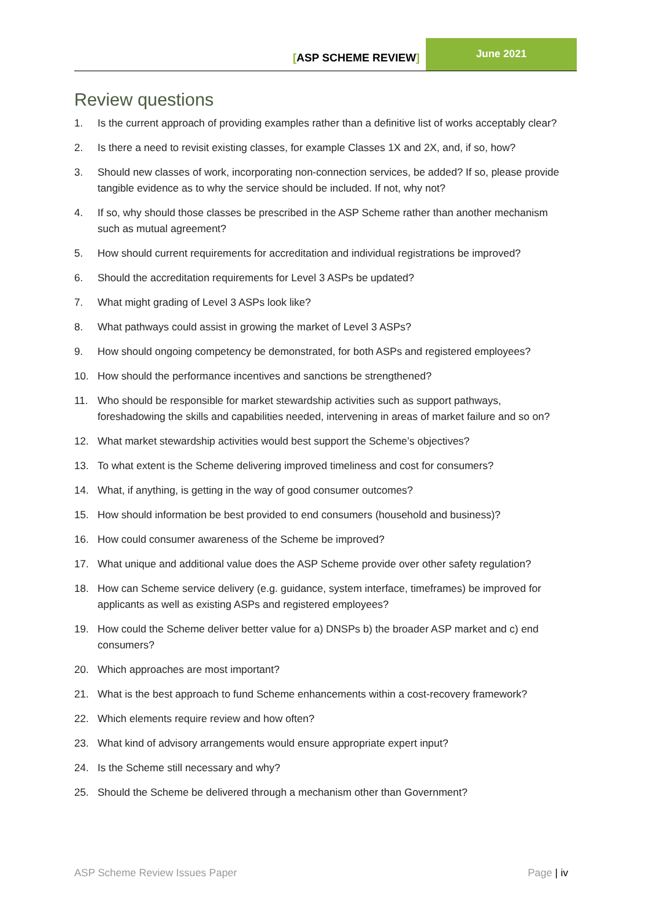[ASP SCHEME REVIEW]
June 2021
Review questions
1. Is the current approach of providing examples rather than a definitive list of works acceptably clear?
2. Is there a need to revisit existing classes, for example Classes 1X and 2X, and, if so, how?
3. Should new classes of work, incorporating non-connection services, be added? If so, please provide tangible evidence as to why the service should be included. If not, why not?
4. If so, why should those classes be prescribed in the ASP Scheme rather than another mechanism such as mutual agreement?
5. How should current requirements for accreditation and individual registrations be improved?
6. Should the accreditation requirements for Level 3 ASPs be updated?
7. What might grading of Level 3 ASPs look like?
8. What pathways could assist in growing the market of Level 3 ASPs?
9. How should ongoing competency be demonstrated, for both ASPs and registered employees?
10. How should the performance incentives and sanctions be strengthened?
11. Who should be responsible for market stewardship activities such as support pathways, foreshadowing the skills and capabilities needed, intervening in areas of market failure and so on?
12. What market stewardship activities would best support the Scheme’s objectives?
13. To what extent is the Scheme delivering improved timeliness and cost for consumers?
14. What, if anything, is getting in the way of good consumer outcomes?
15. How should information be best provided to end consumers (household and business)?
16. How could consumer awareness of the Scheme be improved?
17. What unique and additional value does the ASP Scheme provide over other safety regulation?
18. How can Scheme service delivery (e.g. guidance, system interface, timeframes) be improved for applicants as well as existing ASPs and registered employees?
19. How could the Scheme deliver better value for a) DNSPs b) the broader ASP market and c) end consumers?
20. Which approaches are most important?
21. What is the best approach to fund Scheme enhancements within a cost-recovery framework?
22. Which elements require review and how often?
23. What kind of advisory arrangements would ensure appropriate expert input?
24. Is the Scheme still necessary and why?
25. Should the Scheme be delivered through a mechanism other than Government?
ASP Scheme Review Issues Paper Page | iv